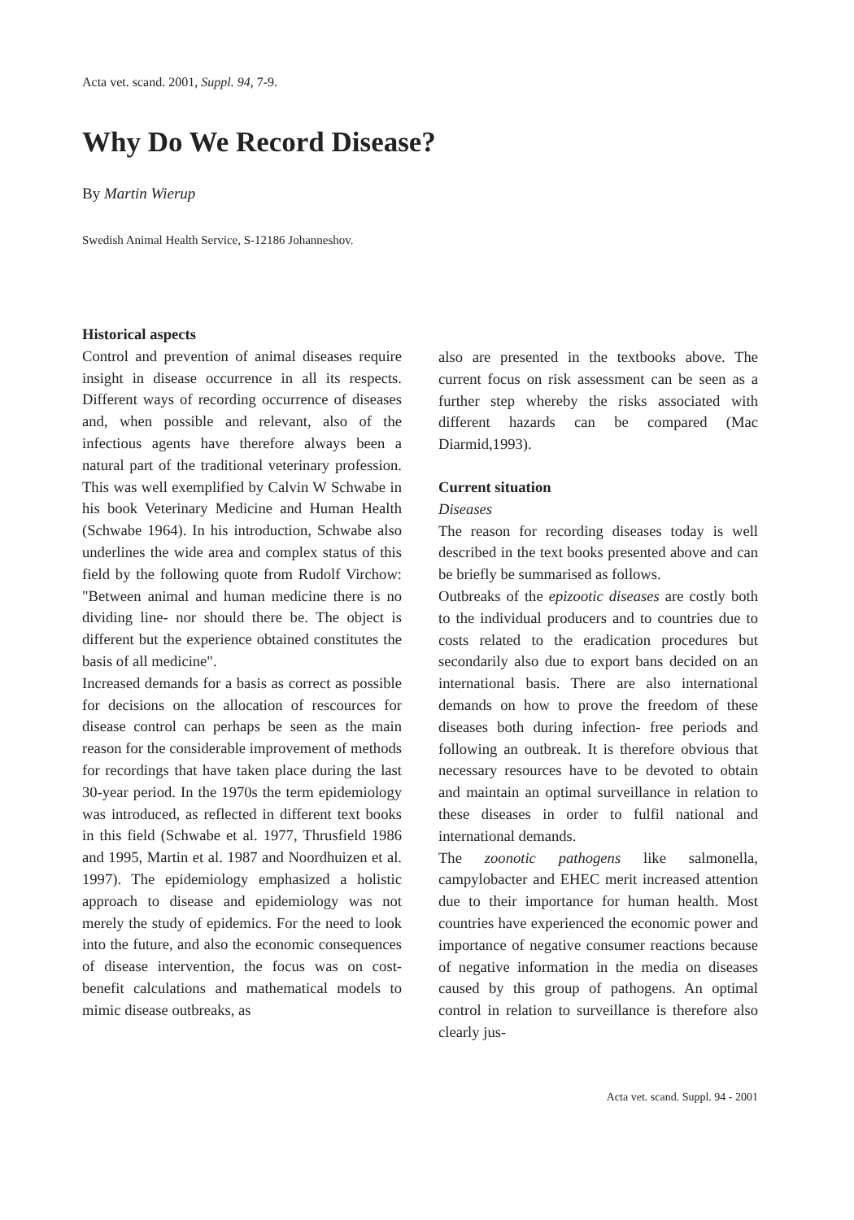Acta vet. scand. 2001, Suppl. 94, 7-9.
Why Do We Record Disease?
By Martin Wierup
Swedish Animal Health Service, S-12186 Johanneshov.
Historical aspects
Control and prevention of animal diseases require insight in disease occurrence in all its respects. Different ways of recording occurrence of diseases and, when possible and relevant, also of the infectious agents have therefore always been a natural part of the traditional veterinary profession. This was well exemplified by Calvin W Schwabe in his book Veterinary Medicine and Human Health (Schwabe 1964). In his introduction, Schwabe also underlines the wide area and complex status of this field by the following quote from Rudolf Virchow: "Between animal and human medicine there is no dividing line- nor should there be. The object is different but the experience obtained constitutes the basis of all medicine".
Increased demands for a basis as correct as possible for decisions on the allocation of rescources for disease control can perhaps be seen as the main reason for the considerable improvement of methods for recordings that have taken place during the last 30-year period. In the 1970s the term epidemiology was introduced, as reflected in different text books in this field (Schwabe et al. 1977, Thrusfield 1986 and 1995, Martin et al. 1987 and Noordhuizen et al. 1997). The epidemiology emphasized a holistic approach to disease and epidemiology was not merely the study of epidemics. For the need to look into the future, and also the economic consequences of disease intervention, the focus was on cost- benefit calculations and mathematical models to mimic disease outbreaks, as
also are presented in the textbooks above. The current focus on risk assessment can be seen as a further step whereby the risks associated with different hazards can be compared (Mac Diarmid,1993).
Current situation
Diseases
The reason for recording diseases today is well described in the text books presented above and can be briefly be summarised as follows.
Outbreaks of the epizootic diseases are costly both to the individual producers and to countries due to costs related to the eradication procedures but secondarily also due to export bans decided on an international basis. There are also international demands on how to prove the freedom of these diseases both during infection- free periods and following an outbreak. It is therefore obvious that necessary resources have to be devoted to obtain and maintain an optimal surveillance in relation to these diseases in order to fulfil national and international demands.
The zoonotic pathogens like salmonella, campylobacter and EHEC merit increased attention due to their importance for human health. Most countries have experienced the economic power and importance of negative consumer reactions because of negative information in the media on diseases caused by this group of pathogens. An optimal control in relation to surveillance is therefore also clearly jus-
Acta vet. scand. Suppl. 94 - 2001